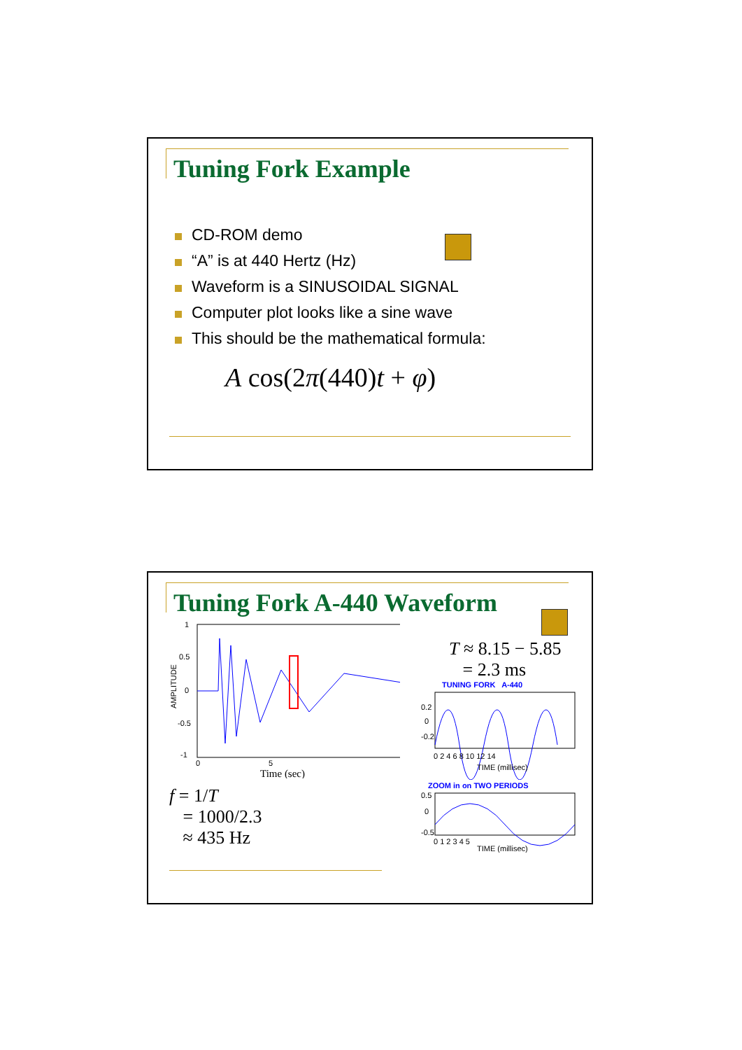Tuning Fork Example
CD-ROM demo
“A” is at 440 Hertz (Hz)
Waveform is a SINUSOIDAL SIGNAL
Computer plot looks like a sine wave
This should be the mathematical formula:
A cos(2π(440)t + φ)
Tuning Fork A-440 Waveform
AMPLITUDE
1
0.5
0
-0.5
-1
0
5
Time (sec)
f = 1/T
= 1000/2.3
≈ 435 Hz
T ≈ 8.15 − 5.85
= 2.3 ms
TUNING FORK A-440
0.2
0
-0.2
0 2 4 6 8 10 12 14
TIME (millisec)
ZOOM in on TWO PERIODS
0.5
0
-0.5
0 1 2 3 4 5
TIME (millisec)